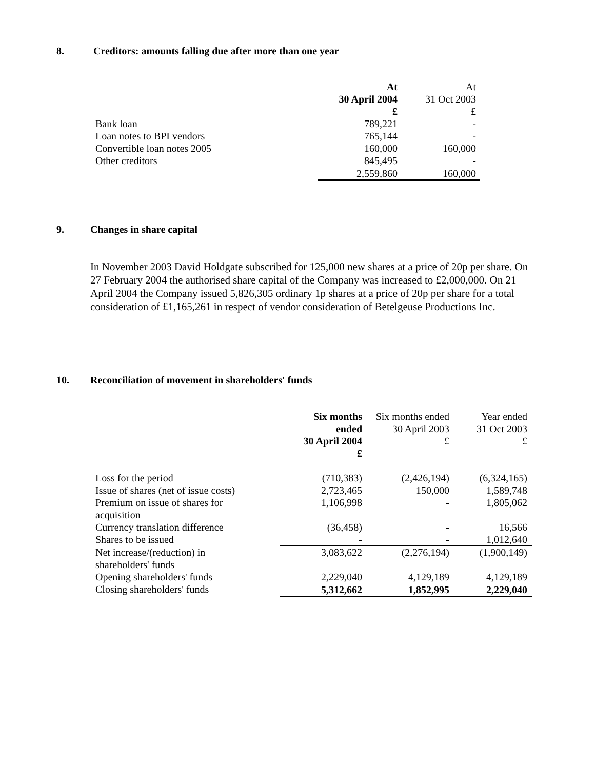8. Creditors: amounts falling due after more than one year
| | At 30 April 2004 £ | At 31 Oct 2003 £ |
| --- | --- | --- |
| Bank loan | 789,221 | - |
| Loan notes to BPI vendors | 765,144 | - |
| Convertible loan notes 2005 | 160,000 | 160,000 |
| Other creditors | 845,495 | - |
| | 2,559,860 | 160,000 |
9. Changes in share capital
In November 2003 David Holdgate subscribed for 125,000 new shares at a price of 20p per share. On 27 February 2004 the authorised share capital of the Company was increased to £2,000,000. On 21 April 2004 the Company issued 5,826,305 ordinary 1p shares at a price of 20p per share for a total consideration of £1,165,261 in respect of vendor consideration of Betelgeuse Productions Inc.
10. Reconciliation of movement in shareholders' funds
| | Six months ended 30 April 2004 £ | Six months ended 30 April 2003 £ | Year ended 31 Oct 2003 £ |
| --- | --- | --- | --- |
| Loss for the period | (710,383) | (2,426,194) | (6,324,165) |
| Issue of shares (net of issue costs) | 2,723,465 | 150,000 | 1,589,748 |
| Premium on issue of shares for acquisition | 1,106,998 | - | 1,805,062 |
| Currency translation difference | (36,458) | - | 16,566 |
| Shares to be issued | - | - | 1,012,640 |
| Net increase/(reduction) in shareholders' funds | 3,083,622 | (2,276,194) | (1,900,149) |
| Opening shareholders' funds | 2,229,040 | 4,129,189 | 4,129,189 |
| Closing shareholders' funds | 5,312,662 | 1,852,995 | 2,229,040 |